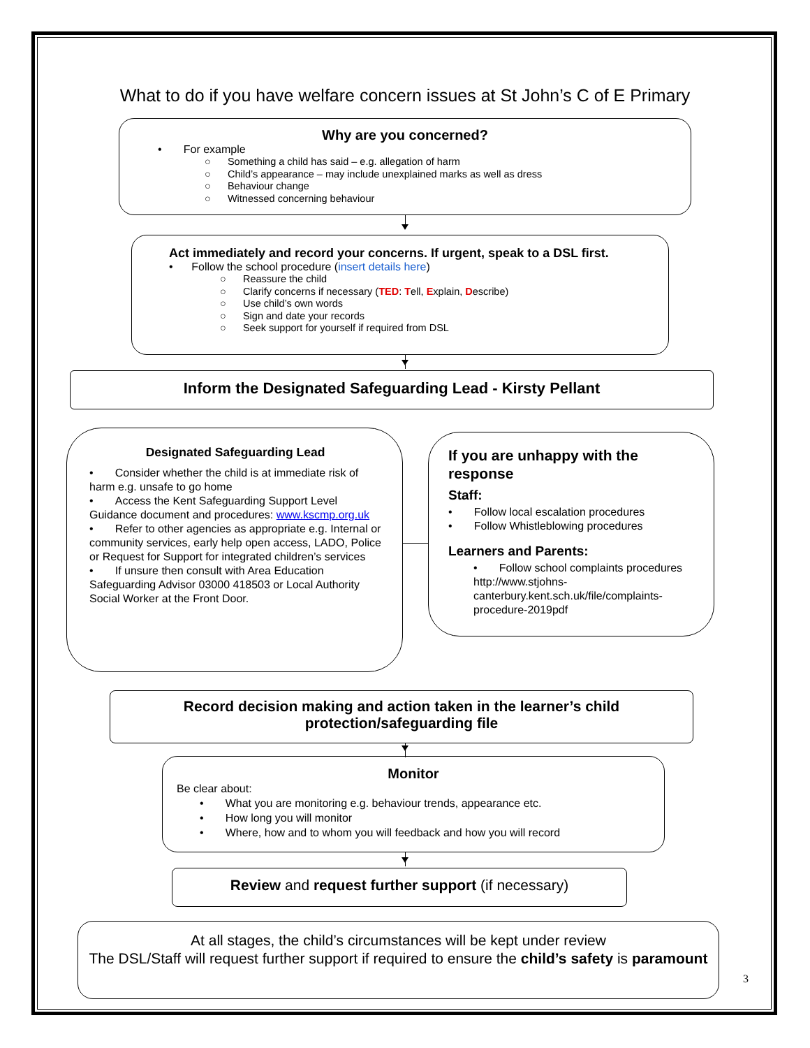What to do if you have welfare concern issues at St John’s C of E Primary
Why are you concerned?
• For example
○ Something a child has said – e.g. allegation of harm
○ Child’s appearance – may include unexplained marks as well as dress
○ Behaviour change
○ Witnessed concerning behaviour
Act immediately and record your concerns. If urgent, speak to a DSL first.
• Follow the school procedure (insert details here)
○ Reassure the child
○ Clarify concerns if necessary (TED: Tell, Explain, Describe)
○ Use child’s own words
○ Sign and date your records
○ Seek support for yourself if required from DSL
Inform the Designated Safeguarding Lead - Kirsty Pellant
Designated Safeguarding Lead
• Consider whether the child is at immediate risk of harm e.g. unsafe to go home
• Access the Kent Safeguarding Support Level Guidance document and procedures: www.kscmp.org.uk
• Refer to other agencies as appropriate e.g. Internal or community services, early help open access, LADO, Police or Request for Support for integrated children’s services
• If unsure then consult with Area Education Safeguarding Advisor 03000 418503 or Local Authority Social Worker at the Front Door.
If you are unhappy with the response
Staff:
• Follow local escalation procedures
• Follow Whistleblowing procedures
Learners and Parents:
• Follow school complaints procedures http://www.stjohns-canterbury.kent.sch.uk/file/complaints-procedure-2019pdf
Record decision making and action taken in the learner’s child protection/safeguarding file
Monitor
Be clear about:
• What you are monitoring e.g. behaviour trends, appearance etc.
• How long you will monitor
• Where, how and to whom you will feedback and how you will record
Review and request further support (if necessary)
At all stages, the child’s circumstances will be kept under review
The DSL/Staff will request further support if required to ensure the child’s safety is paramount
3